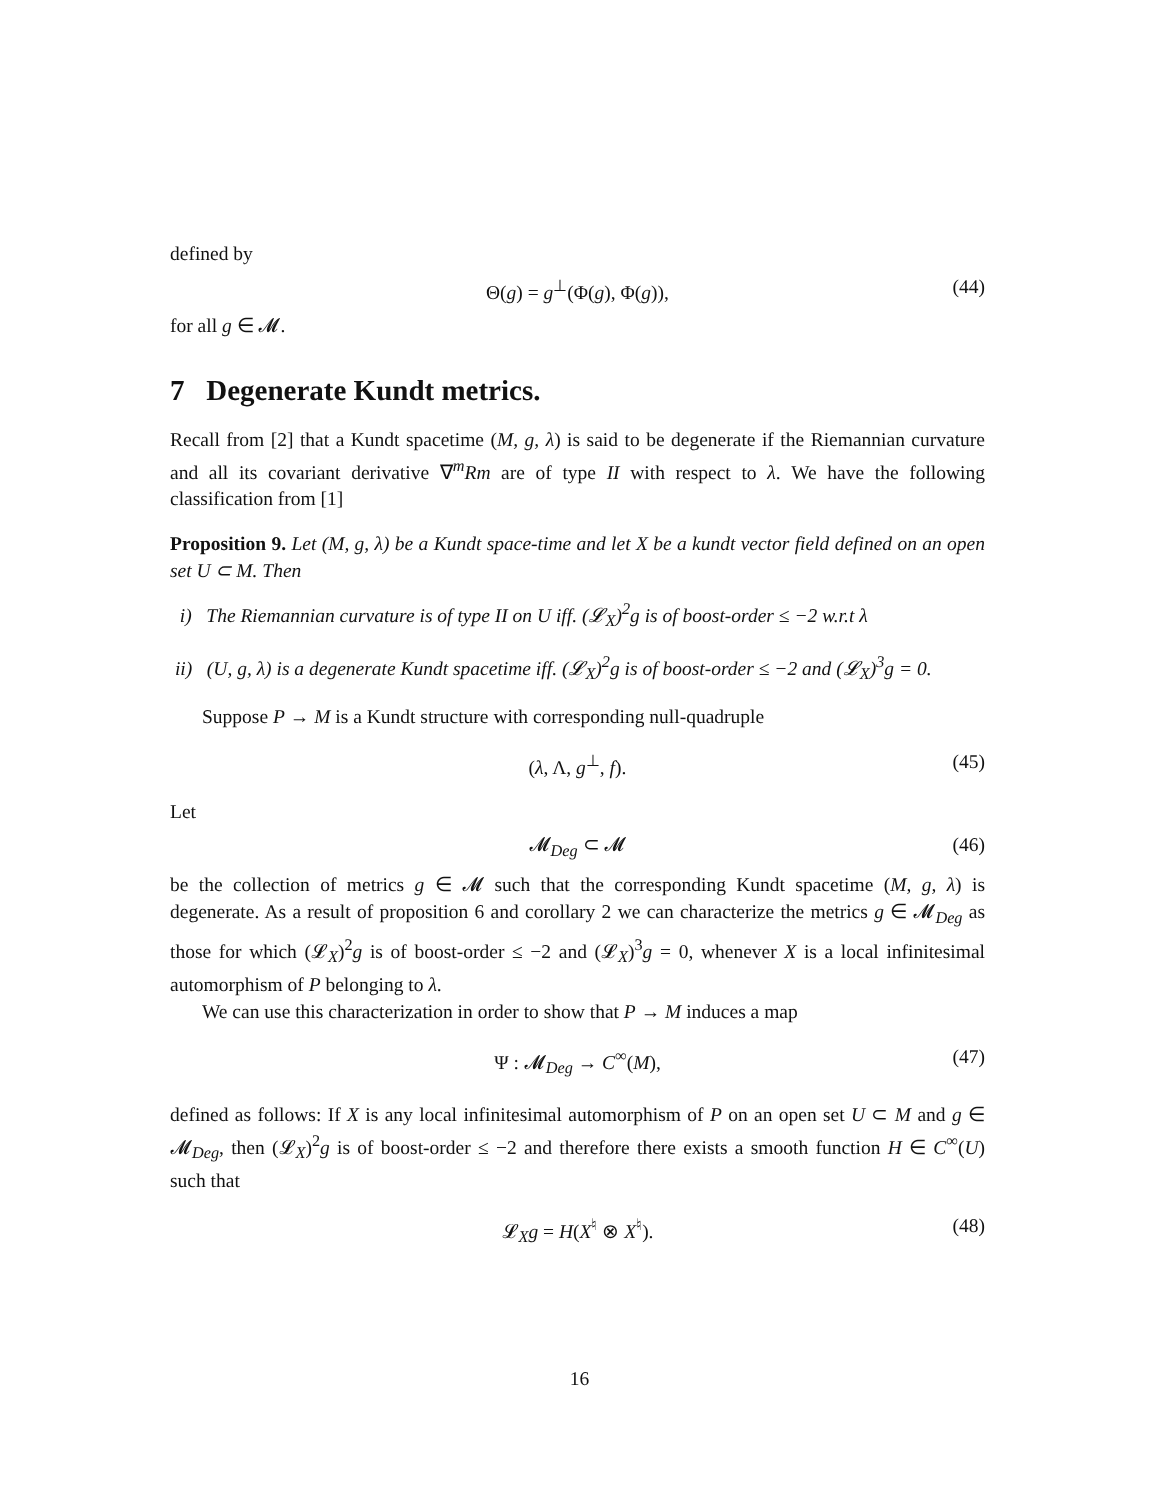defined by
Θ(g) = g<sup>⊥</sup>(Φ(g), Φ(g)), (44)
for all g ∈ 𝓜.
7 Degenerate Kundt metrics.
Recall from [2] that a Kundt spacetime (M, g, λ) is said to be degenerate if the Riemannian curvature and all its covariant derivative ∇<sup>m</sup>Rm are of type II with respect to λ. We have the following classification from [1]
Proposition 9. Let (M, g, λ) be a Kundt space-time and let X be a kundt vector field defined on an open set U ⊂ M. Then
i) The Riemannian curvature is of type II on U iff. (𝓛<sub>X</sub>)<sup>2</sup>g is of boost-order ≤ −2 w.r.t λ
ii) (U, g, λ) is a degenerate Kundt spacetime iff. (𝓛<sub>X</sub>)<sup>2</sup>g is of boost-order ≤ −2 and (𝓛<sub>X</sub>)<sup>3</sup>g = 0.
Suppose P → M is a Kundt structure with corresponding null-quadruple
(λ, Λ, g<sup>⊥</sup>, f). (45)
Let
𝓜<sub>Deg</sub> ⊂ 𝓜 (46)
be the collection of metrics g ∈ 𝓜 such that the corresponding Kundt spacetime (M, g, λ) is degenerate. As a result of proposition 6 and corollary 2 we can characterize the metrics g ∈ 𝓜<sub>Deg</sub> as those for which (𝓛<sub>X</sub>)<sup>2</sup>g is of boost-order ≤ −2 and (𝓛<sub>X</sub>)<sup>3</sup>g = 0, whenever X is a local infinitesimal automorphism of P belonging to λ.
We can use this characterization in order to show that P → M induces a map
Ψ : 𝓜<sub>Deg</sub> → C<sup>∞</sup>(M), (47)
defined as follows: If X is any local infinitesimal automorphism of P on an open set U ⊂ M and g ∈ 𝓜<sub>Deg</sub>, then (𝓛<sub>X</sub>)<sup>2</sup>g is of boost-order ≤ −2 and therefore there exists a smooth function H ∈ C<sup>∞</sup>(U) such that
𝓛<sub>X</sub>g = H(X<sup>♮</sup> ⊗ X<sup>♮</sup>). (48)
16